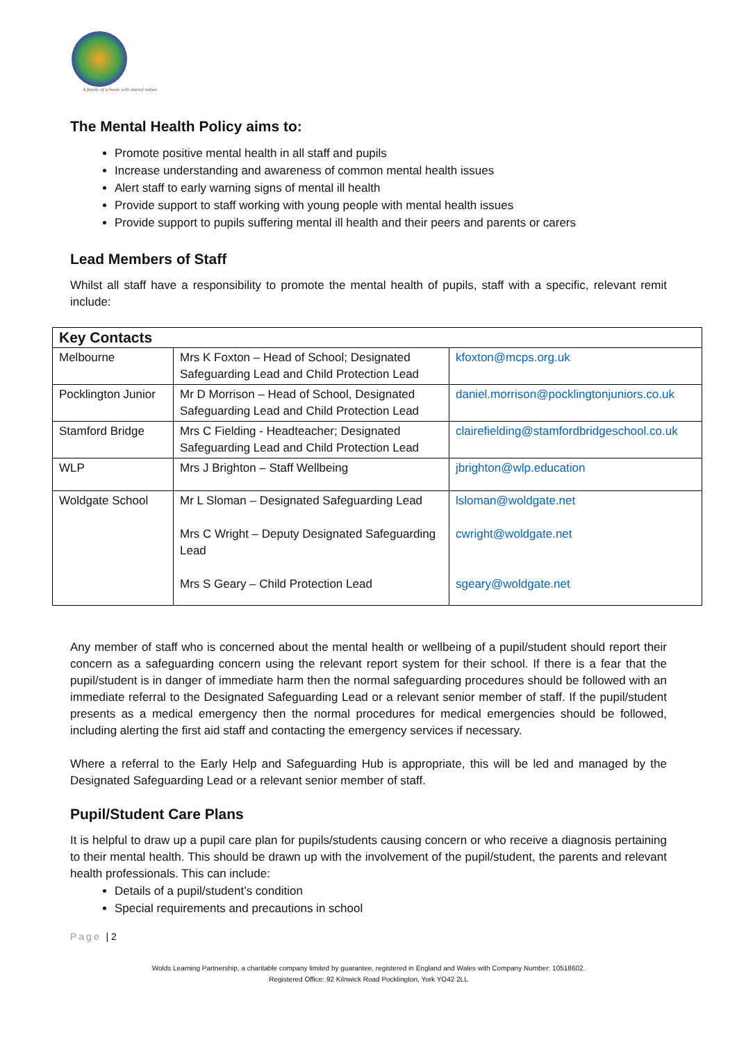A family of schools with shared values
The Mental Health Policy aims to:
Promote positive mental health in all staff and pupils
Increase understanding and awareness of common mental health issues
Alert staff to early warning signs of mental ill health
Provide support to staff working with young people with mental health issues
Provide support to pupils suffering mental ill health and their peers and parents or carers
Lead Members of Staff
Whilst all staff have a responsibility to promote the mental health of pupils, staff with a specific, relevant remit include:
| Key Contacts | | |
| --- | --- | --- |
| Melbourne | Mrs K Foxton – Head of School; Designated Safeguarding Lead and Child Protection Lead | kfoxton@mcps.org.uk |
| Pocklington Junior | Mr D Morrison – Head of School, Designated Safeguarding Lead and Child Protection Lead | daniel.morrison@pocklingtonjuniors.co.uk |
| Stamford Bridge | Mrs C Fielding - Headteacher; Designated Safeguarding Lead and Child Protection Lead | clairefielding@stamfordbridgeschool.co.uk |
| WLP | Mrs J Brighton – Staff Wellbeing | jbrighton@wlp.education |
| Woldgate School | Mr L Sloman – Designated Safeguarding Lead Mrs C Wright – Deputy Designated Safeguarding Lead Mrs S Geary – Child Protection Lead | lsloman@woldgate.net cwright@woldgate.net sgeary@woldgate.net |
Any member of staff who is concerned about the mental health or wellbeing of a pupil/student should report their concern as a safeguarding concern using the relevant report system for their school. If there is a fear that the pupil/student is in danger of immediate harm then the normal safeguarding procedures should be followed with an immediate referral to the Designated Safeguarding Lead or a relevant senior member of staff. If the pupil/student presents as a medical emergency then the normal procedures for medical emergencies should be followed, including alerting the first aid staff and contacting the emergency services if necessary.
Where a referral to the Early Help and Safeguarding Hub is appropriate, this will be led and managed by the Designated Safeguarding Lead or a relevant senior member of staff.
Pupil/Student Care Plans
It is helpful to draw up a pupil care plan for pupils/students causing concern or who receive a diagnosis pertaining to their mental health. This should be drawn up with the involvement of the pupil/student, the parents and relevant health professionals. This can include:
Details of a pupil/student’s condition
Special requirements and precautions in school
Page | 2
Wolds Learning Partnership, a charitable company limited by guarantee, registered in England and Wales with Company Number: 10518602.
Registered Office: 92 Kilnwick Road Pocklington, York YO42 2LL